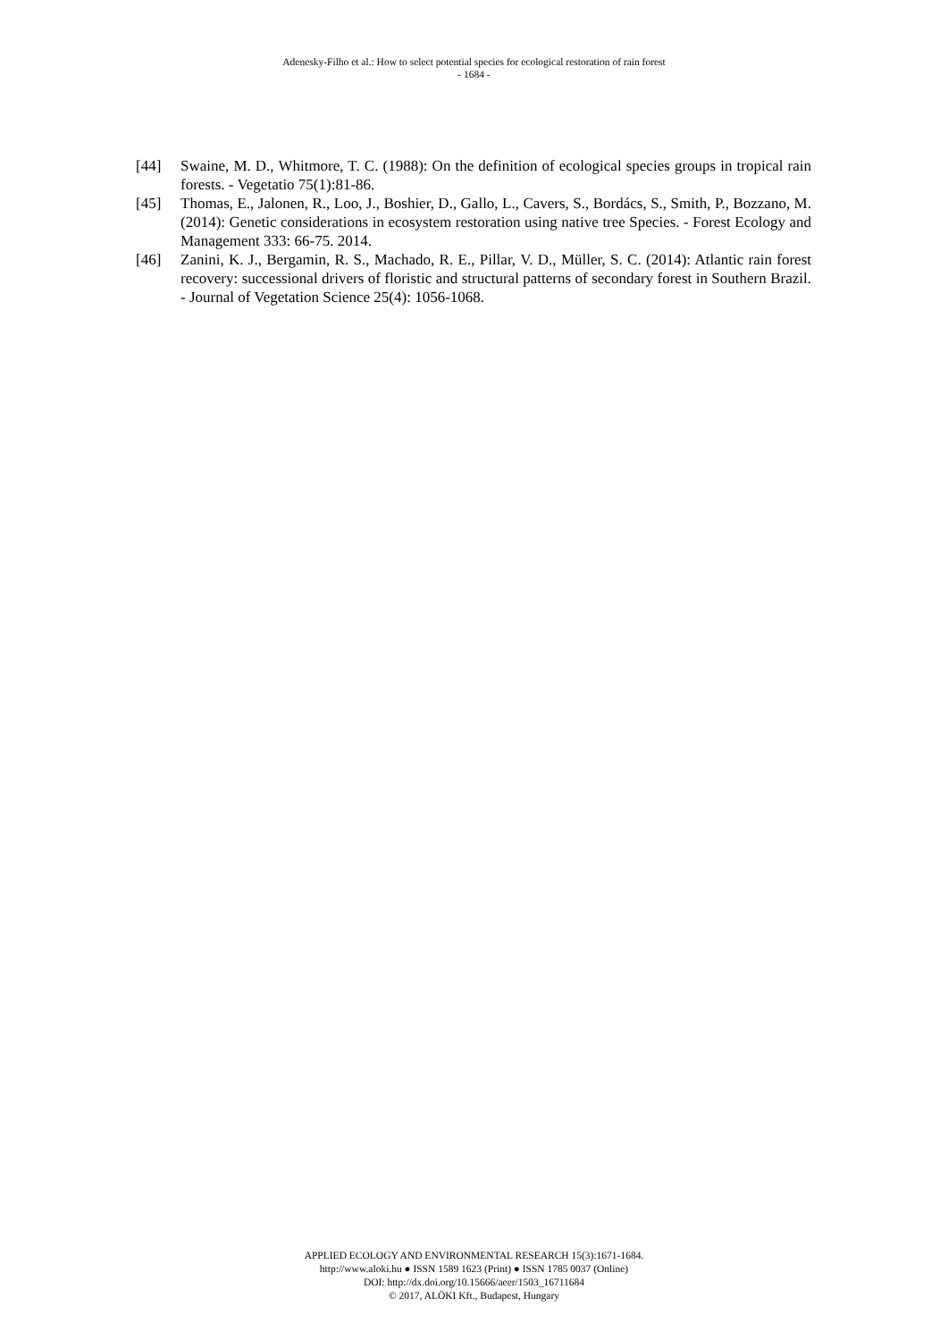Adenesky-Filho et al.: How to select potential species for ecological restoration of rain forest
- 1684 -
[44] Swaine, M. D., Whitmore, T. C. (1988): On the definition of ecological species groups in tropical rain forests. - Vegetatio 75(1):81-86.
[45] Thomas, E., Jalonen, R., Loo, J., Boshier, D., Gallo, L., Cavers, S., Bordács, S., Smith, P., Bozzano, M. (2014): Genetic considerations in ecosystem restoration using native tree Species. - Forest Ecology and Management 333: 66-75. 2014.
[46] Zanini, K. J., Bergamin, R. S., Machado, R. E., Pillar, V. D., Müller, S. C. (2014): Atlantic rain forest recovery: successional drivers of floristic and structural patterns of secondary forest in Southern Brazil. - Journal of Vegetation Science 25(4): 1056-1068.
APPLIED ECOLOGY AND ENVIRONMENTAL RESEARCH 15(3):1671-1684.
http://www.aloki.hu ● ISSN 1589 1623 (Print) ● ISSN 1785 0037 (Online)
DOI: http://dx.doi.org/10.15666/aeer/1503_16711684
© 2017, ALÖKI Kft., Budapest, Hungary